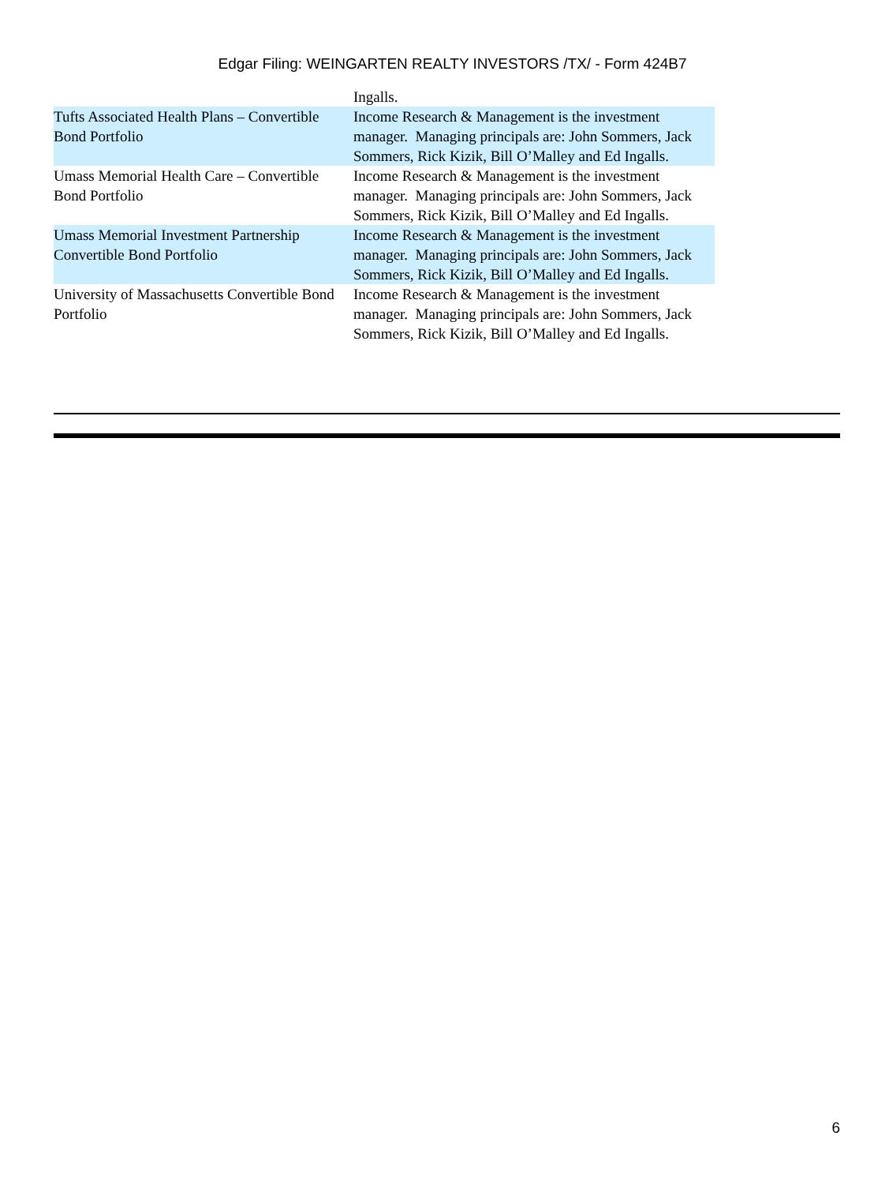Edgar Filing: WEINGARTEN REALTY INVESTORS /TX/ - Form 424B7
| | Ingalls. |
| Tufts Associated Health Plans – Convertible Bond Portfolio | Income Research & Management is the investment manager. Managing principals are: John Sommers, Jack Sommers, Rick Kizik, Bill O’Malley and Ed Ingalls. |
| Umass Memorial Health Care – Convertible Bond Portfolio | Income Research & Management is the investment manager. Managing principals are: John Sommers, Jack Sommers, Rick Kizik, Bill O’Malley and Ed Ingalls. |
| Umass Memorial Investment Partnership Convertible Bond Portfolio | Income Research & Management is the investment manager. Managing principals are: John Sommers, Jack Sommers, Rick Kizik, Bill O’Malley and Ed Ingalls. |
| University of Massachusetts Convertible Bond Portfolio | Income Research & Management is the investment manager. Managing principals are: John Sommers, Jack Sommers, Rick Kizik, Bill O’Malley and Ed Ingalls. |
6